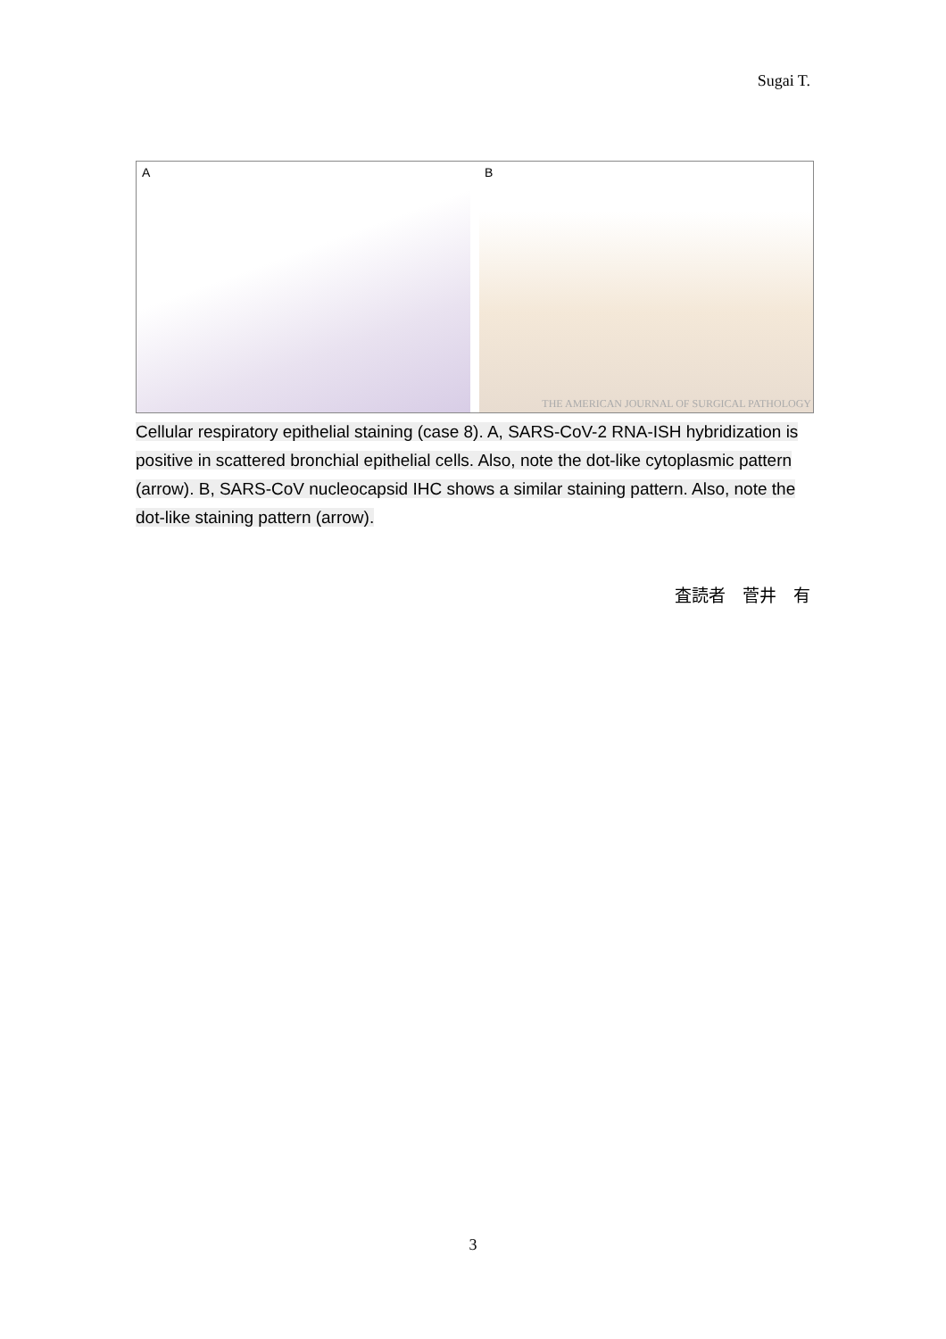Sugai T.
A
B
THE AMERICAN JOURNAL OF SURGICAL PATHOLOGY
Cellular respiratory epithelial staining (case 8). A, SARS-CoV-2 RNA-ISH hybridization is positive in scattered bronchial epithelial cells. Also, note the dot-like cytoplasmic pattern (arrow). B, SARS-CoV nucleocapsid IHC shows a similar staining pattern. Also, note the dot-like staining pattern (arrow).
査読者　菅井　有
3